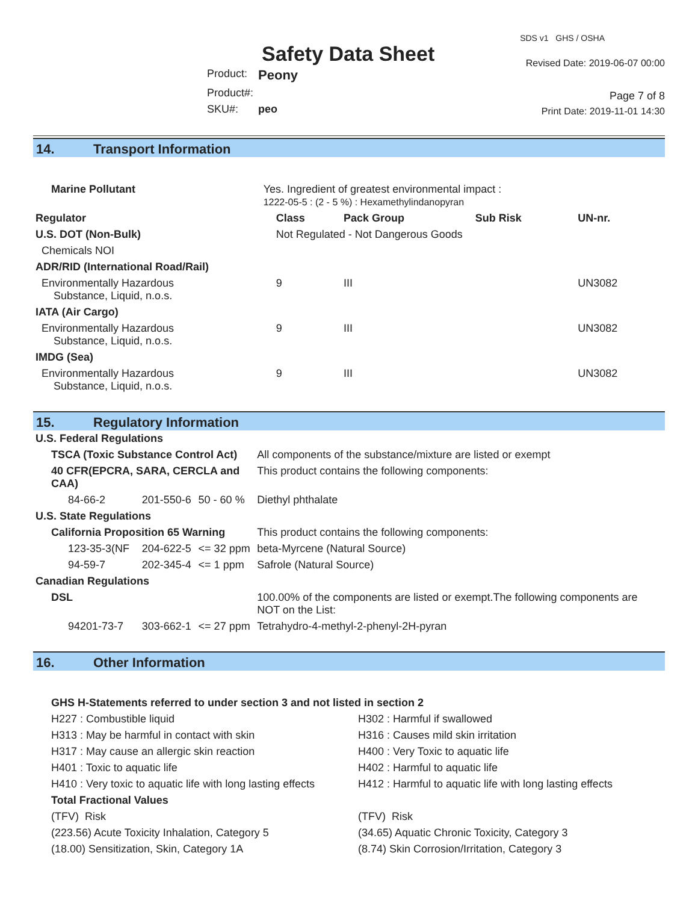Safety Data Sheet
| Product: | Peony |
| Product#: | |
| SKU#: | peo |
SDS v1 GHS / OSHA
Revised Date: 2019-06-07 00:00
Page 7 of 8
Print Date: 2019-11-01 14:30
14. Transport Information
| Marine Pollutant | Yes. Ingredient of greatest environmental impact : 1222-05-5 : (2 - 5 %) : Hexamethylindanopyran | | | | |
| Regulator | | Class | Pack Group | Sub Risk | UN-nr. |
| U.S. DOT (Non-Bulk) | | Not Regulated - Not Dangerous Goods | | | |
| Chemicals NOI | | | | | |
| ADR/RID (International Road/Rail) | | | | | |
| Environmentally Hazardous Substance, Liquid, n.o.s. | | 9 | III | | UN3082 |
| IATA (Air Cargo) | | | | | |
| Environmentally Hazardous Substance, Liquid, n.o.s. | | 9 | III | | UN3082 |
| IMDG (Sea) | | | | | |
| Environmentally Hazardous Substance, Liquid, n.o.s. | | 9 | III | | UN3082 |
15. Regulatory Information
| U.S. Federal Regulations | | | |
| --- | --- | --- | --- |
| TSCA (Toxic Substance Control Act) | | | All components of the substance/mixture are listed or exempt |
| 40 CFR(EPCRA, SARA, CERCLA and CAA) | | | This product contains the following components: |
| 84-66-2 | 201-550-6 | 50 - 60 % | Diethyl phthalate |
| U.S. State Regulations | | | |
| California Proposition 65 Warning | | | This product contains the following components: |
| 123-35-3(NF | 204-622-5 | <= 32 ppm | beta-Myrcene (Natural Source) |
| 94-59-7 | 202-345-4 | <= 1 ppm | Safrole (Natural Source) |
| Canadian Regulations | | | |
| DSL | | | 100.00% of the components are listed or exempt.The following components are NOT on the List: |
| 94201-73-7 | 303-662-1 | <= 27 ppm | Tetrahydro-4-methyl-2-phenyl-2H-pyran |
16. Other Information
GHS H-Statements referred to under section 3 and not listed in section 2
H227 : Combustible liquid
H313 : May be harmful in contact with skin
H317 : May cause an allergic skin reaction
H401 : Toxic to aquatic life
H410 : Very toxic to aquatic life with long lasting effects
H302 : Harmful if swallowed
H316 : Causes mild skin irritation
H400 : Very Toxic to aquatic life
H402 : Harmful to aquatic life
H412 : Harmful to aquatic life with long lasting effects
Total Fractional Values
(TFV) Risk
(223.56) Acute Toxicity Inhalation, Category 5
(18.00) Sensitization, Skin, Category 1A
(TFV) Risk
(34.65) Aquatic Chronic Toxicity, Category 3
(8.74) Skin Corrosion/Irritation, Category 3